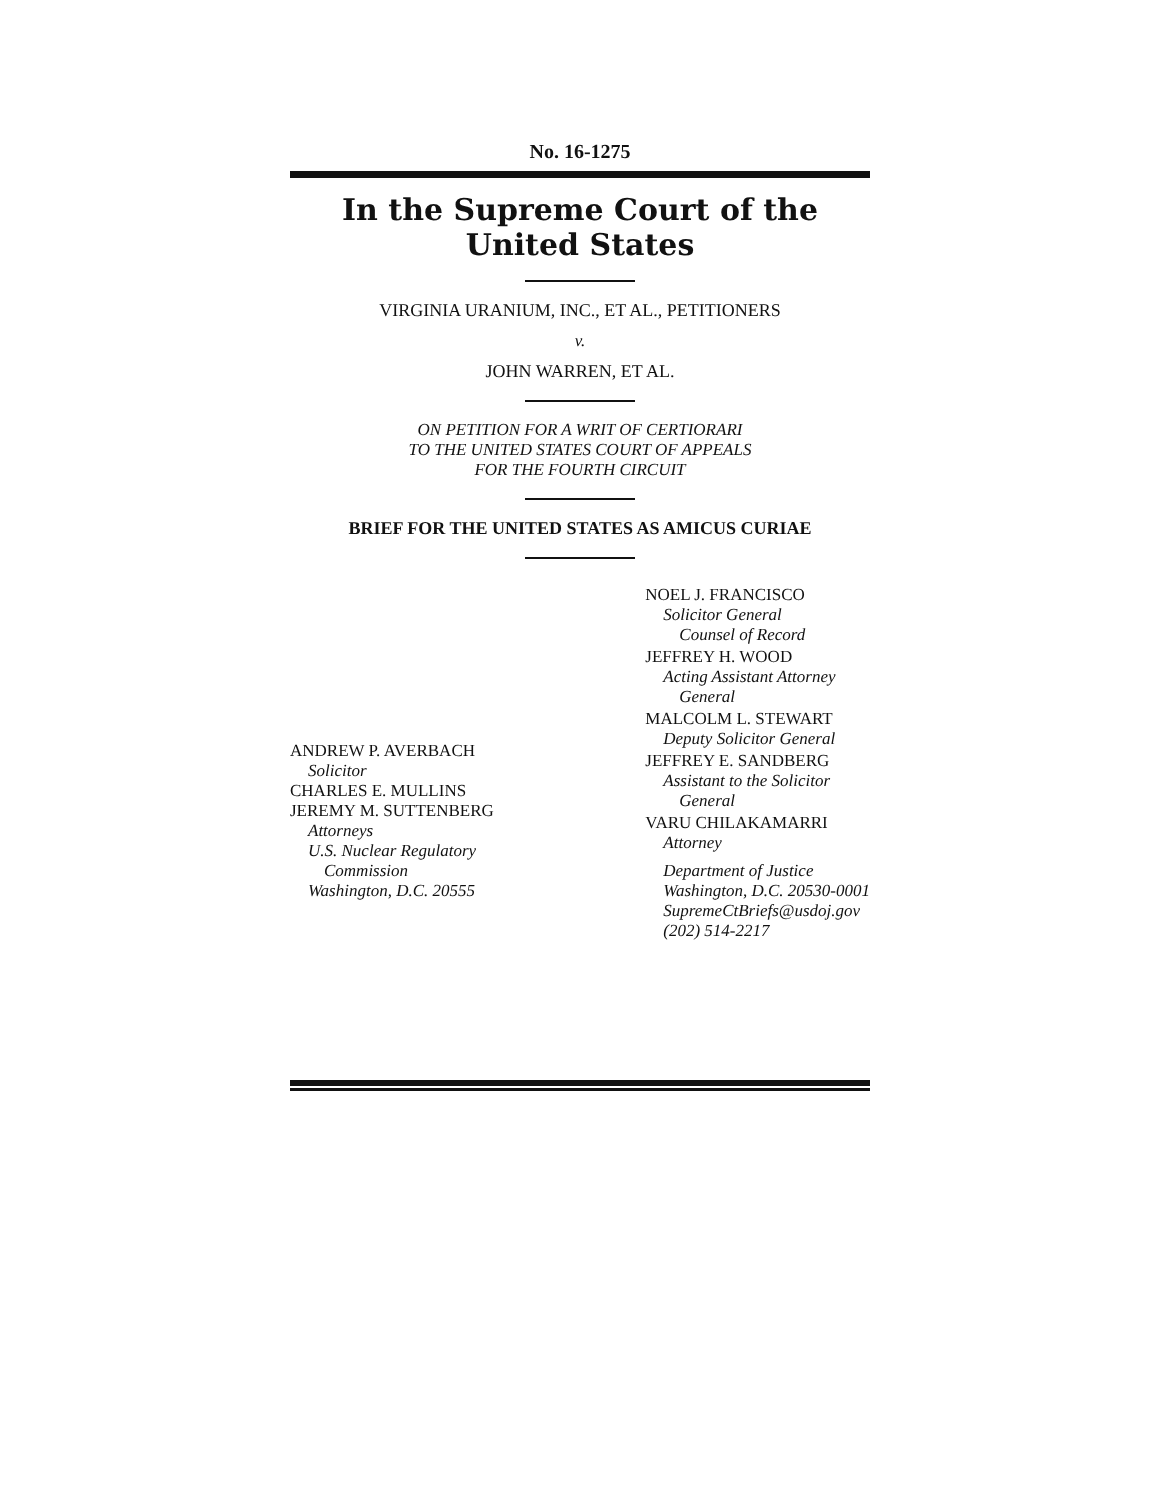No. 16-1275
In the Supreme Court of the United States
VIRGINIA URANIUM, INC., ET AL., PETITIONERS
v.
JOHN WARREN, ET AL.
ON PETITION FOR A WRIT OF CERTIORARI
TO THE UNITED STATES COURT OF APPEALS
FOR THE FOURTH CIRCUIT
BRIEF FOR THE UNITED STATES AS AMICUS CURIAE
ANDREW P. AVERBACH
Solicitor
CHARLES E. MULLINS
JEREMY M. SUTTENBERG
Attorneys
U.S. Nuclear Regulatory
Commission
Washington, D.C. 20555
NOEL J. FRANCISCO
Solicitor General
Counsel of Record
JEFFREY H. WOOD
Acting Assistant Attorney
General
MALCOLM L. STEWART
Deputy Solicitor General
JEFFREY E. SANDBERG
Assistant to the Solicitor
General
VARU CHILAKAMARRI
Attorney
Department of Justice
Washington, D.C. 20530-0001
SupremeCtBriefs@usdoj.gov
(202) 514-2217